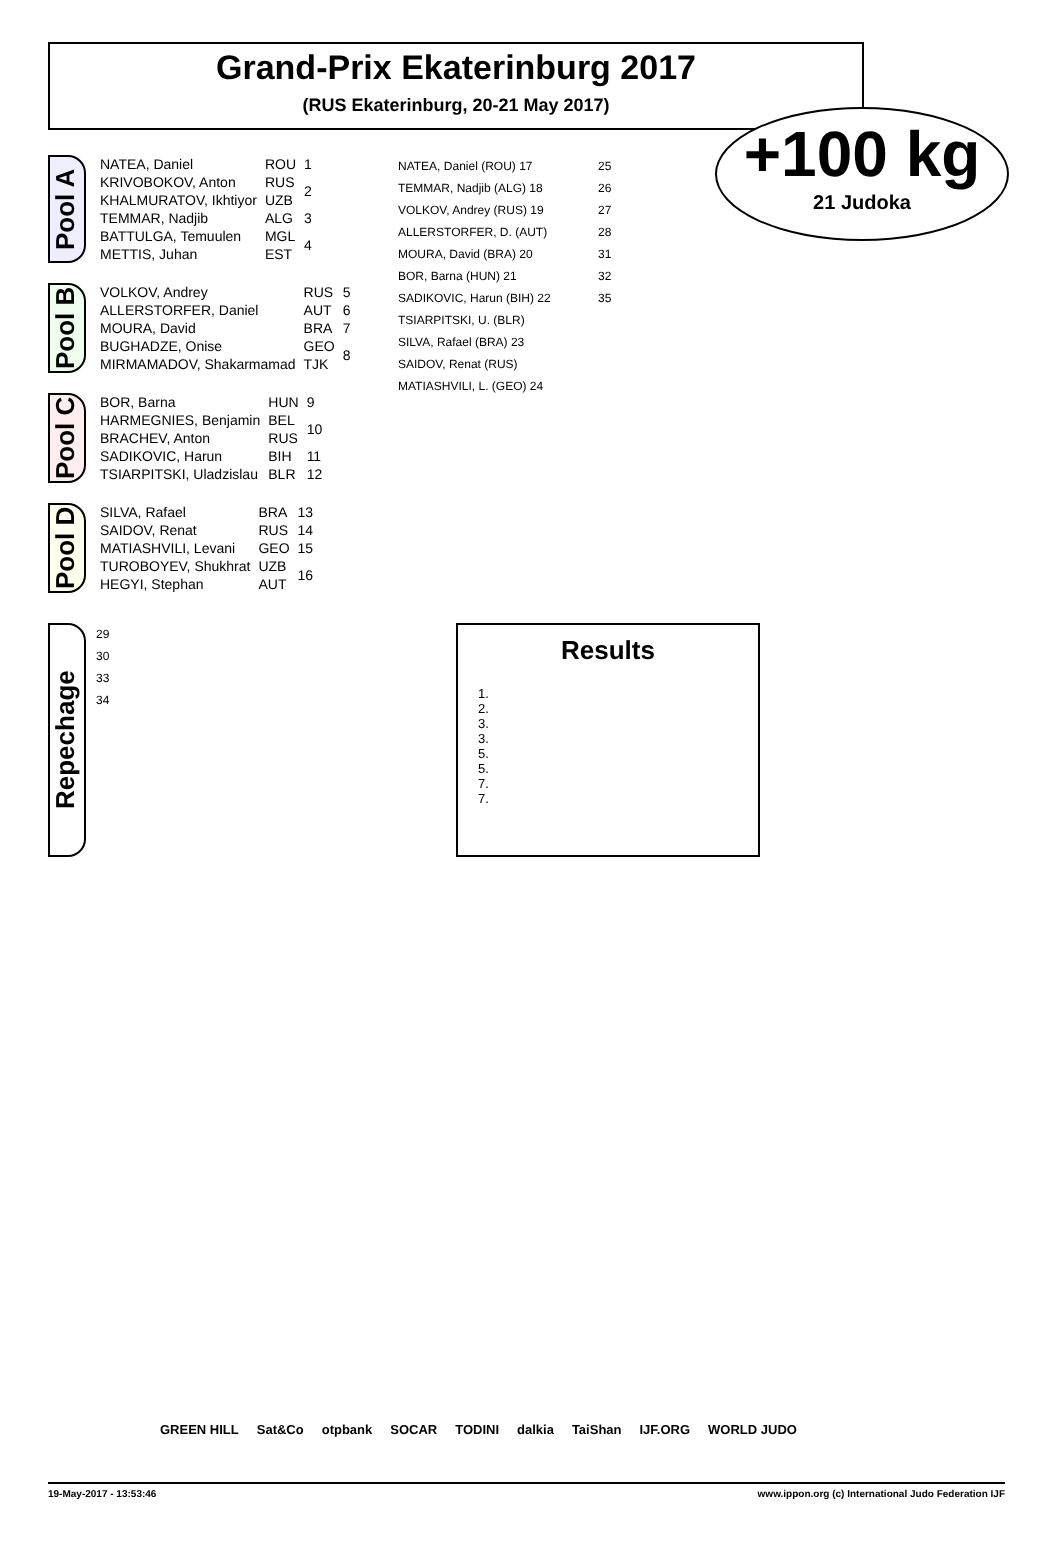Grand-Prix Ekaterinburg 2017
(RUS Ekaterinburg, 20-21 May 2017)
+100 kg
21 Judoka
Pool A
| NATEA, Daniel | ROU | 1 |
| KRIVOBOKOV, Anton | RUS | 2 |
| KHALMURATOV, Ikhtiyor | UZB | |
| TEMMAR, Nadjib | ALG | 3 |
| BATTULGA, Temuulen | MGL | 4 |
| METTIS, Juhan | EST | |
Pool B
| VOLKOV, Andrey | RUS | 5 |
| ALLERSTORFER, Daniel | AUT | 6 |
| MOURA, David | BRA | 7 |
| BUGHADZE, Onise | GEO | 8 |
| MIRMAMADOV, Shakarmamad | TJK | |
Pool C
| BOR, Barna | HUN | 9 |
| HARMEGNIES, Benjamin | BEL | 10 |
| BRACHEV, Anton | RUS | |
| SADIKOVIC, Harun | BIH | 11 |
| TSIARPITSKI, Uladzislau | BLR | 12 |
Pool D
| SILVA, Rafael | BRA | 13 |
| SAIDOV, Renat | RUS | 14 |
| MATIASHVILI, Levani | GEO | 15 |
| TUROBOYEV, Shukhrat | UZB | 16 |
| HEGYI, Stephan | AUT | |
NATEA, Daniel (ROU) 17
TEMMAR, Nadjib (ALG) 18
VOLKOV, Andrey (RUS) 19
ALLERSTORFER, D. (AUT)
MOURA, David (BRA) 20
BOR, Barna (HUN) 21
SADIKOVIC, Harun (BIH) 22
TSIARPITSKI, U. (BLR)
SILVA, Rafael (BRA) 23
SAIDOV, Renat (RUS)
MATIASHVILI, L. (GEO) 24
25
26
27
28
31
32
35
Repechage
29
30
33
34
Results
1.
2.
3.
3.
5.
5.
7.
7.
GREEN HILL Sat&Co otpbank SOCAR TODINI dalkia TaiShan IJF.ORG WORLD JUDO
19-May-2017 - 13:53:46 www.ippon.org (c) International Judo Federation IJF